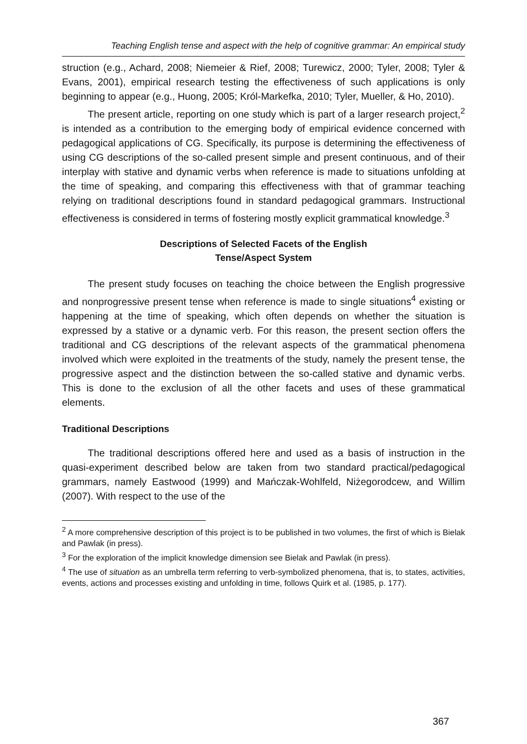Teaching English tense and aspect with the help of cognitive grammar: An empirical study
struction (e.g., Achard, 2008; Niemeier & Rief, 2008; Turewicz, 2000; Tyler, 2008; Tyler & Evans, 2001), empirical research testing the effectiveness of such applications is only beginning to appear (e.g., Huong, 2005; Król-Markefka, 2010; Tyler, Mueller, & Ho, 2010).
The present article, reporting on one study which is part of a larger research project,<sup>2</sup> is intended as a contribution to the emerging body of empirical evidence concerned with pedagogical applications of CG. Specifically, its purpose is determining the effectiveness of using CG descriptions of the so-called present simple and present continuous, and of their interplay with stative and dynamic verbs when reference is made to situations unfolding at the time of speaking, and comparing this effectiveness with that of grammar teaching relying on traditional descriptions found in standard pedagogical grammars. Instructional effectiveness is considered in terms of fostering mostly explicit grammatical knowledge.<sup>3</sup>
Descriptions of Selected Facets of the English
Tense/Aspect System
The present study focuses on teaching the choice between the English progressive and nonprogressive present tense when reference is made to single situations<sup>4</sup> existing or happening at the time of speaking, which often depends on whether the situation is expressed by a stative or a dynamic verb. For this reason, the present section offers the traditional and CG descriptions of the relevant aspects of the grammatical phenomena involved which were exploited in the treatments of the study, namely the present tense, the progressive aspect and the distinction between the so-called stative and dynamic verbs. This is done to the exclusion of all the other facets and uses of these grammatical elements.
Traditional Descriptions
The traditional descriptions offered here and used as a basis of instruction in the quasi-experiment described below are taken from two standard practical/pedagogical grammars, namely Eastwood (1999) and Mańczak-Wohlfeld, Niżegorodcew, and Willim (2007). With respect to the use of the
<sup>2</sup> A more comprehensive description of this project is to be published in two volumes, the first of which is Bielak and Pawlak (in press).
<sup>3</sup> For the exploration of the implicit knowledge dimension see Bielak and Pawlak (in press).
<sup>4</sup> The use of situation as an umbrella term referring to verb-symbolized phenomena, that is, to states, activities, events, actions and processes existing and unfolding in time, follows Quirk et al. (1985, p. 177).
367